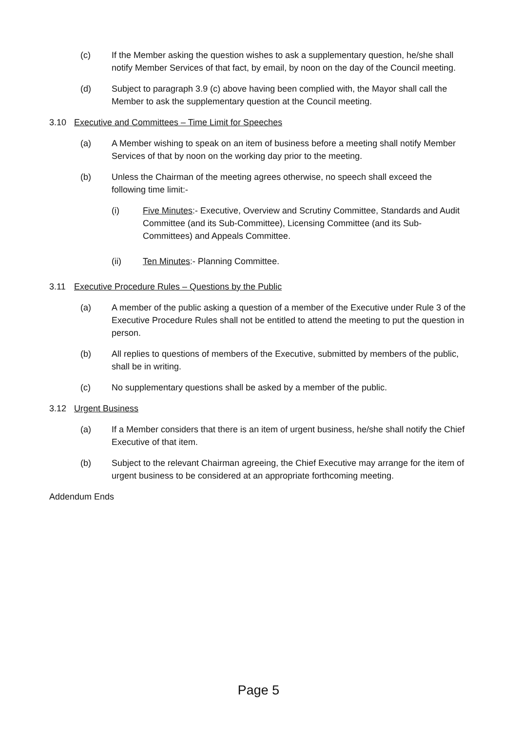(c) If the Member asking the question wishes to ask a supplementary question, he/she shall notify Member Services of that fact, by email, by noon on the day of the Council meeting.
(d) Subject to paragraph 3.9 (c) above having been complied with, the Mayor shall call the Member to ask the supplementary question at the Council meeting.
3.10 Executive and Committees – Time Limit for Speeches
(a) A Member wishing to speak on an item of business before a meeting shall notify Member Services of that by noon on the working day prior to the meeting.
(b) Unless the Chairman of the meeting agrees otherwise, no speech shall exceed the following time limit:-
(i) Five Minutes:- Executive, Overview and Scrutiny Committee, Standards and Audit Committee (and its Sub-Committee), Licensing Committee (and its Sub-Committees) and Appeals Committee.
(ii) Ten Minutes:- Planning Committee.
3.11 Executive Procedure Rules – Questions by the Public
(a) A member of the public asking a question of a member of the Executive under Rule 3 of the Executive Procedure Rules shall not be entitled to attend the meeting to put the question in person.
(b) All replies to questions of members of the Executive, submitted by members of the public, shall be in writing.
(c) No supplementary questions shall be asked by a member of the public.
3.12 Urgent Business
(a) If a Member considers that there is an item of urgent business, he/she shall notify the Chief Executive of that item.
(b) Subject to the relevant Chairman agreeing, the Chief Executive may arrange for the item of urgent business to be considered at an appropriate forthcoming meeting.
Addendum Ends
Page 5